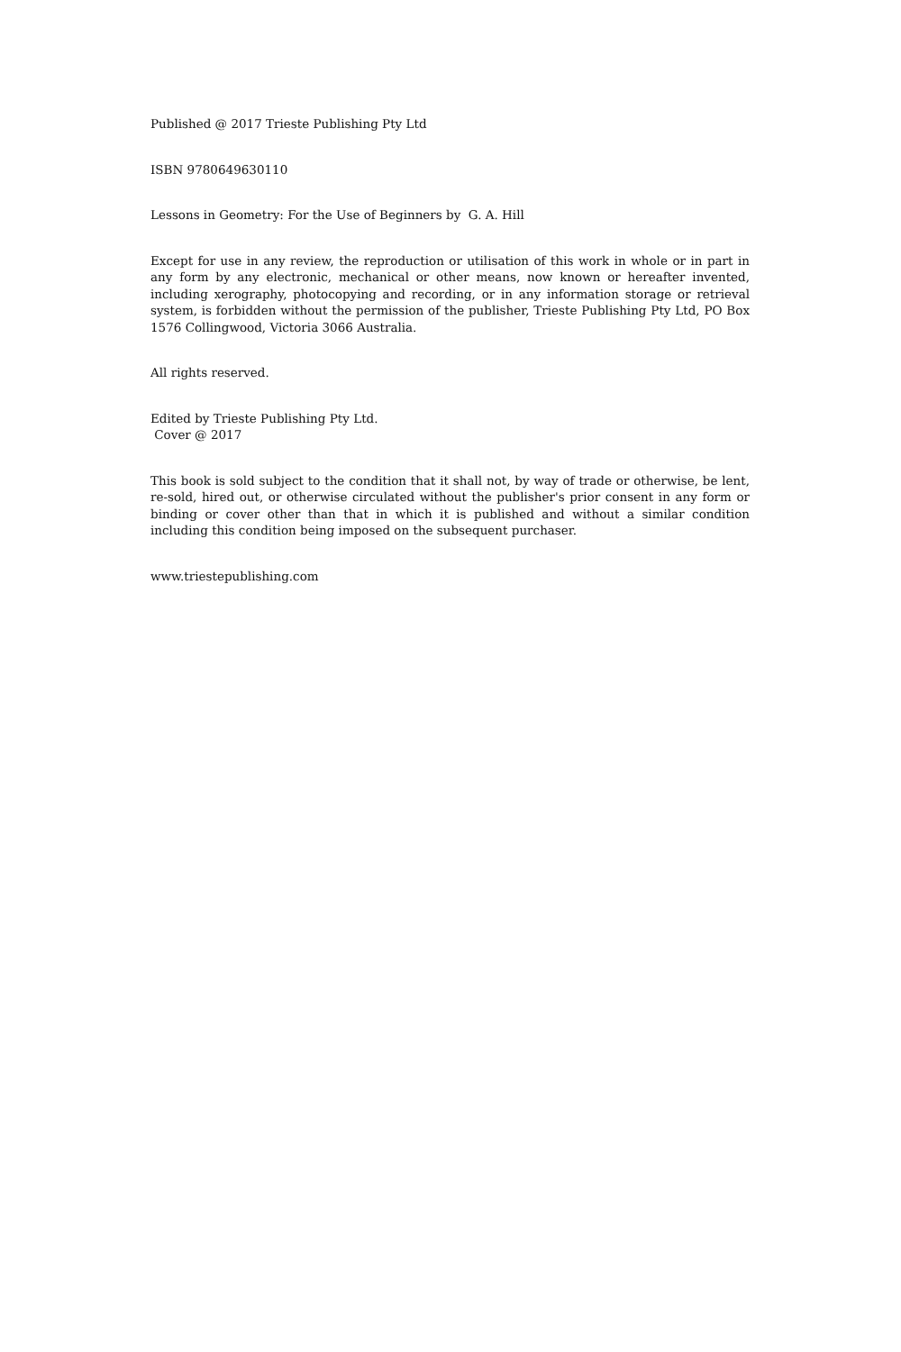Published @ 2017 Trieste Publishing Pty Ltd
ISBN 9780649630110
Lessons in Geometry: For the Use of Beginners by G. A. Hill
Except for use in any review, the reproduction or utilisation of this work in whole or in part in any form by any electronic, mechanical or other means, now known or hereafter invented, including xerography, photocopying and recording, or in any information storage or retrieval system, is forbidden without the permission of the publisher, Trieste Publishing Pty Ltd, PO Box 1576 Collingwood, Victoria 3066 Australia.
All rights reserved.
Edited by Trieste Publishing Pty Ltd.
Cover @ 2017
This book is sold subject to the condition that it shall not, by way of trade or otherwise, be lent, re-sold, hired out, or otherwise circulated without the publisher's prior consent in any form or binding or cover other than that in which it is published and without a similar condition including this condition being imposed on the subsequent purchaser.
www.triestepublishing.com